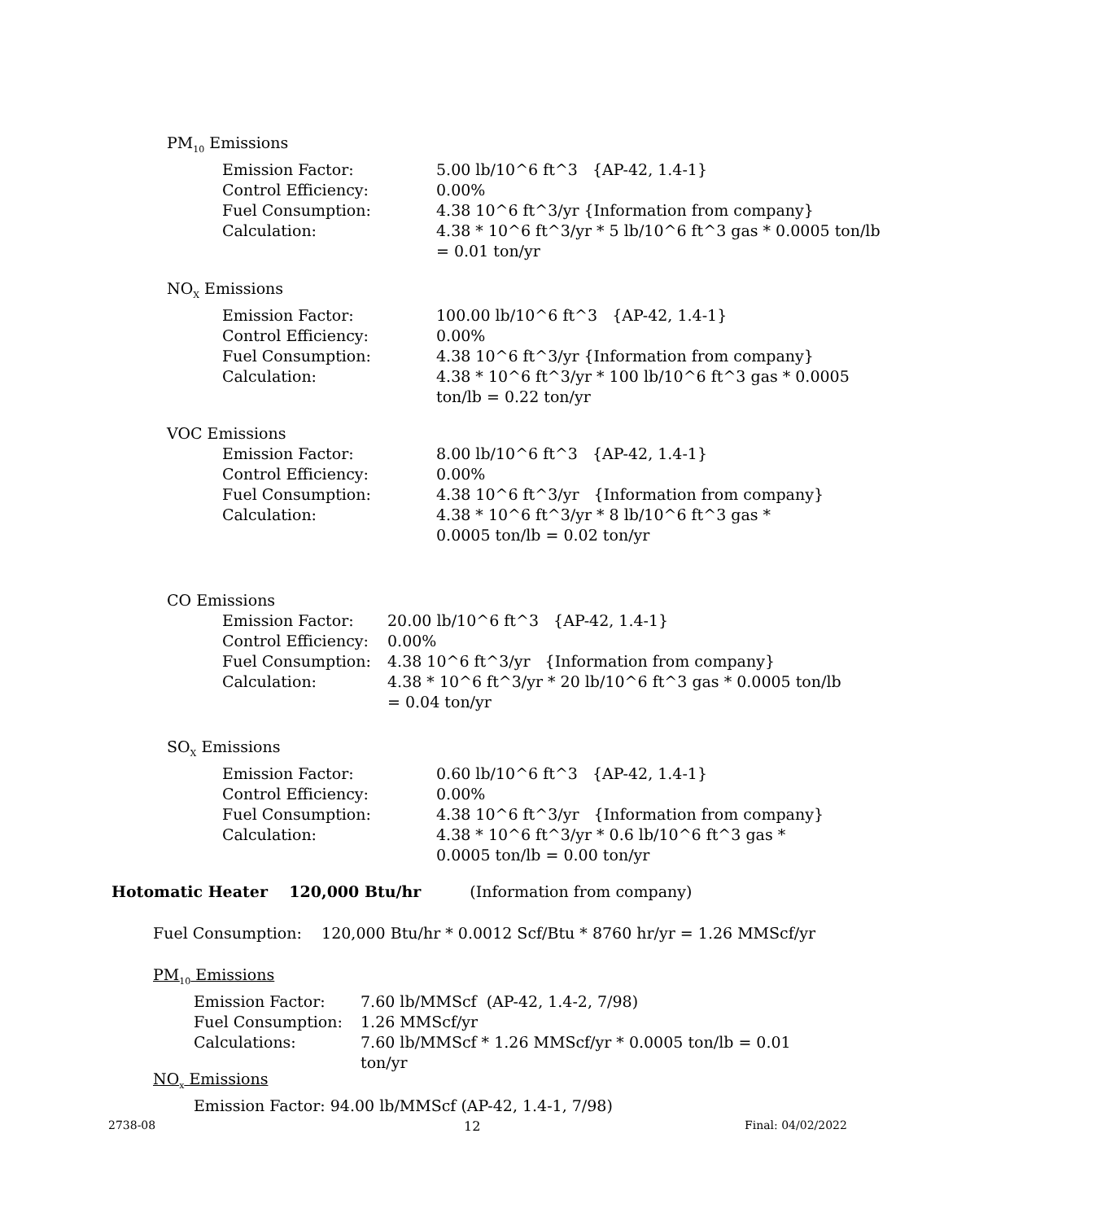PM<sub>10</sub> Emissions
Emission Factor: 5.00 lb/10^6 ft^3 {AP-42, 1.4-1}
Control Efficiency: 0.00%
Fuel Consumption: 4.38 10^6 ft^3/yr {Information from company}
Calculation: 4.38 * 10^6 ft^3/yr * 5 lb/10^6 ft^3 gas * 0.0005 ton/lb = 0.01 ton/yr
NO<sub>X</sub> Emissions
Emission Factor: 100.00 lb/10^6 ft^3 {AP-42, 1.4-1}
Control Efficiency: 0.00%
Fuel Consumption: 4.38 10^6 ft^3/yr {Information from company}
Calculation: 4.38 * 10^6 ft^3/yr * 100 lb/10^6 ft^3 gas * 0.0005 ton/lb = 0.22 ton/yr
VOC Emissions
Emission Factor: 8.00 lb/10^6 ft^3 {AP-42, 1.4-1}
Control Efficiency: 0.00%
Fuel Consumption: 4.38 10^6 ft^3/yr {Information from company}
Calculation: 4.38 * 10^6 ft^3/yr * 8 lb/10^6 ft^3 gas * 0.0005 ton/lb = 0.02 ton/yr
CO Emissions
Emission Factor: 20.00 lb/10^6 ft^3 {AP-42, 1.4-1}
Control Efficiency:
0.00%
Fuel Consumption: 4.38 10^6 ft^3/yr {Information from company}
Calculation: 4.38 * 10^6 ft^3/yr * 20 lb/10^6 ft^3 gas * 0.0005 ton/lb = 0.04 ton/yr
SO<sub>X</sub> Emissions
Emission Factor: 0.60 lb/10^6 ft^3 {AP-42, 1.4-1}
Control Efficiency: 0.00%
Fuel Consumption: 4.38 10^6 ft^3/yr {Information from company}
Calculation: 4.38 * 10^6 ft^3/yr * 0.6 lb/10^6 ft^3 gas * 0.0005 ton/lb = 0.00 ton/yr
Hotomatic Heater 120,000 Btu/hr (Information from company)
Fuel Consumption: 120,000 Btu/hr * 0.0012 Scf/Btu * 8760 hr/yr = 1.26 MMScf/yr
PM<sub>10</sub> Emissions
Emission Factor: 7.60 lb/MMScf (AP-42, 1.4-2, 7/98)
Fuel Consumption: 1.26 MMScf/yr
Calculations: 7.60 lb/MMScf * 1.26 MMScf/yr * 0.0005 ton/lb = 0.01 ton/yr
NO<sub>x</sub> Emissions
Emission Factor: 94.00 lb/MMScf (AP-42, 1.4-1, 7/98)
2738-08 12 Final: 04/02/2022